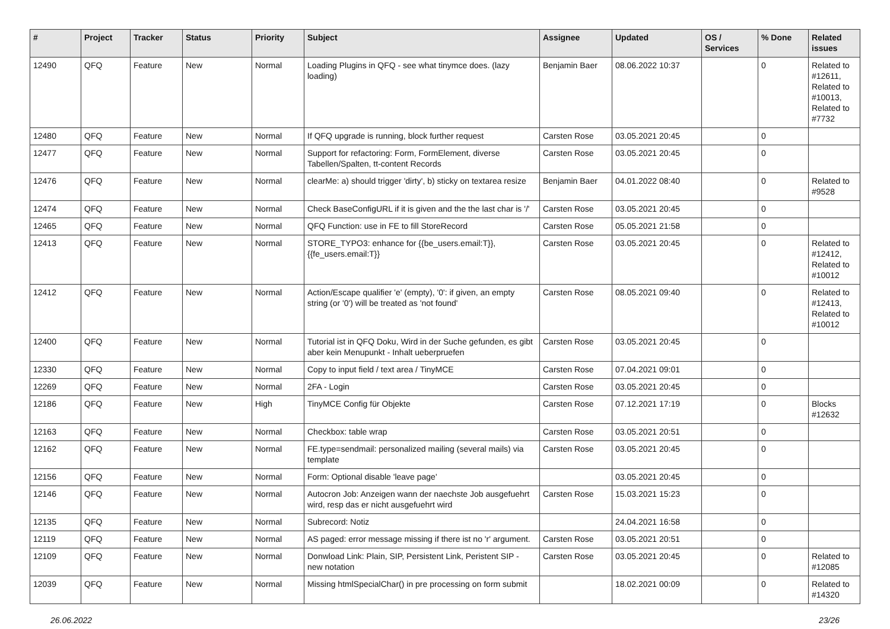| # | Project | Tracker | Status | Priority | Subject | Assignee | Updated | OS / Services | % Done | Related issues |
| --- | --- | --- | --- | --- | --- | --- | --- | --- | --- | --- |
| 12490 | QFQ | Feature | New | Normal | Loading Plugins in QFQ - see what tinymce does. (lazy loading) | Benjamin Baer | 08.06.2022 10:37 | | 0 | Related to #12611, Related to #10013, Related to #7732 |
| 12480 | QFQ | Feature | New | Normal | If QFQ upgrade is running, block further request | Carsten Rose | 03.05.2021 20:45 | | 0 | |
| 12477 | QFQ | Feature | New | Normal | Support for refactoring: Form, FormElement, diverse Tabellen/Spalten, tt-content Records | Carsten Rose | 03.05.2021 20:45 | | 0 | |
| 12476 | QFQ | Feature | New | Normal | clearMe: a) should trigger 'dirty', b) sticky on textarea resize | Benjamin Baer | 04.01.2022 08:40 | | 0 | Related to #9528 |
| 12474 | QFQ | Feature | New | Normal | Check BaseConfigURL if it is given and the the last char is '/' | Carsten Rose | 03.05.2021 20:45 | | 0 | |
| 12465 | QFQ | Feature | New | Normal | QFQ Function: use in FE to fill StoreRecord | Carsten Rose | 05.05.2021 21:58 | | 0 | |
| 12413 | QFQ | Feature | New | Normal | STORE_TYPO3: enhance for {{be_users.email:T}}, {{fe_users.email:T}} | Carsten Rose | 03.05.2021 20:45 | | 0 | Related to #12412, Related to #10012 |
| 12412 | QFQ | Feature | New | Normal | Action/Escape qualifier 'e' (empty), '0': if given, an empty string (or '0') will be treated as 'not found' | Carsten Rose | 08.05.2021 09:40 | | 0 | Related to #12413, Related to #10012 |
| 12400 | QFQ | Feature | New | Normal | Tutorial ist in QFQ Doku, Wird in der Suche gefunden, es gibt aber kein Menupunkt - Inhalt ueberpruefen | Carsten Rose | 03.05.2021 20:45 | | 0 | |
| 12330 | QFQ | Feature | New | Normal | Copy to input field / text area / TinyMCE | Carsten Rose | 07.04.2021 09:01 | | 0 | |
| 12269 | QFQ | Feature | New | Normal | 2FA - Login | Carsten Rose | 03.05.2021 20:45 | | 0 | |
| 12186 | QFQ | Feature | New | High | TinyMCE Config für Objekte | Carsten Rose | 07.12.2021 17:19 | | 0 | Blocks #12632 |
| 12163 | QFQ | Feature | New | Normal | Checkbox: table wrap | Carsten Rose | 03.05.2021 20:51 | | 0 | |
| 12162 | QFQ | Feature | New | Normal | FE.type=sendmail: personalized mailing (several mails) via template | Carsten Rose | 03.05.2021 20:45 | | 0 | |
| 12156 | QFQ | Feature | New | Normal | Form: Optional disable 'leave page' | | 03.05.2021 20:45 | | 0 | |
| 12146 | QFQ | Feature | New | Normal | Autocron Job: Anzeigen wann der naechste Job ausgefuehrt wird, resp das er nicht ausgefuehrt wird | Carsten Rose | 15.03.2021 15:23 | | 0 | |
| 12135 | QFQ | Feature | New | Normal | Subrecord: Notiz | | 24.04.2021 16:58 | | 0 | |
| 12119 | QFQ | Feature | New | Normal | AS paged: error message missing if there ist no 'r' argument. | Carsten Rose | 03.05.2021 20:51 | | 0 | |
| 12109 | QFQ | Feature | New | Normal | Donwload Link: Plain, SIP, Persistent Link, Peristent SIP - new notation | Carsten Rose | 03.05.2021 20:45 | | 0 | Related to #12085 |
| 12039 | QFQ | Feature | New | Normal | Missing htmlSpecialChar() in pre processing on form submit | | 18.02.2021 00:09 | | 0 | Related to #14320 |
26.06.2022 23/26